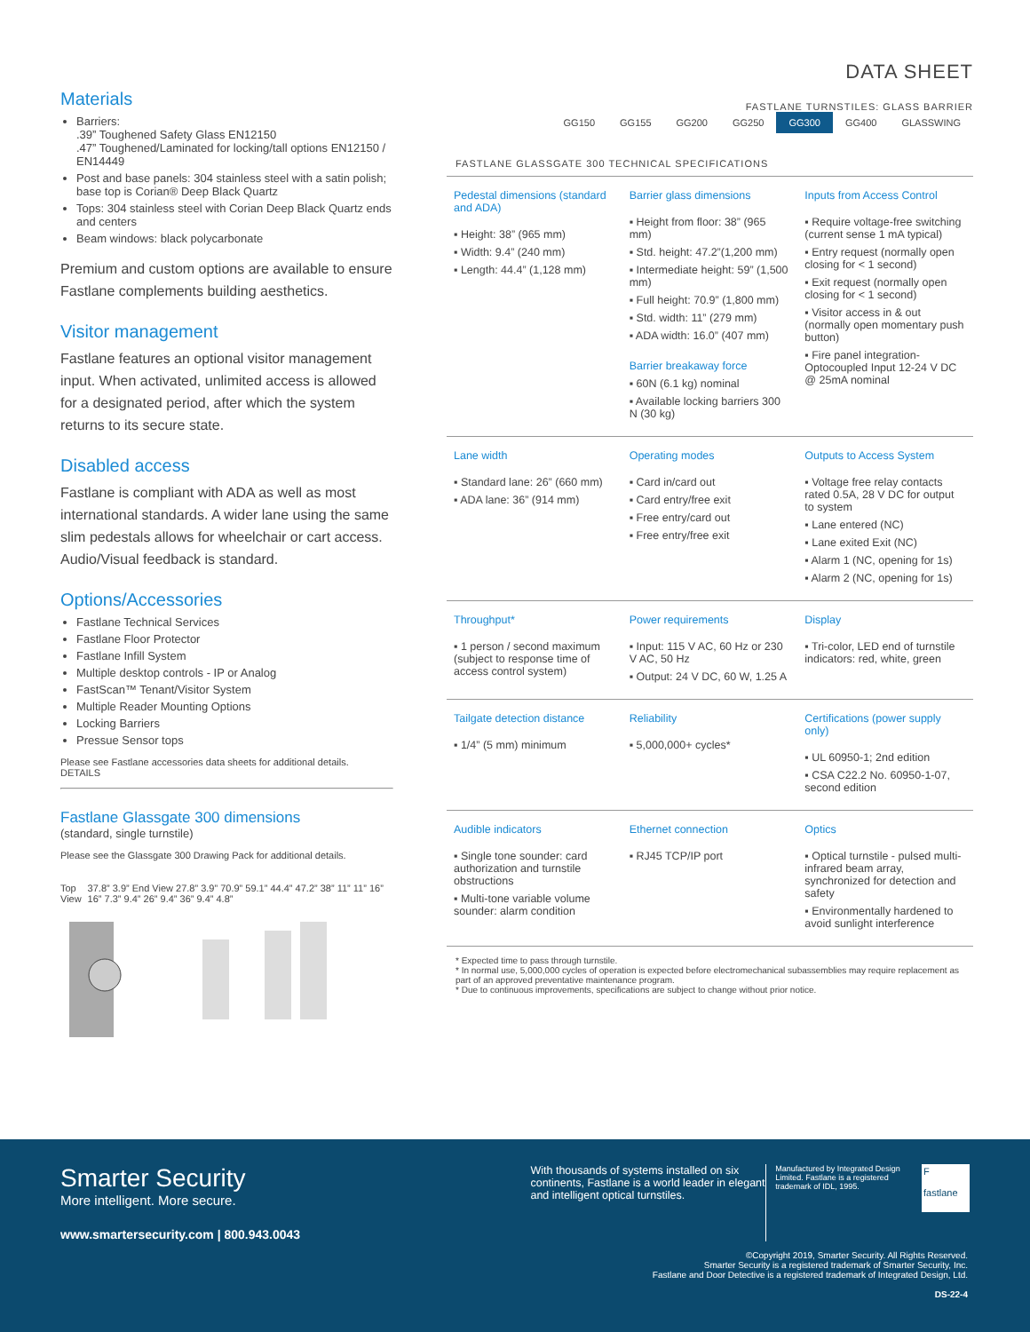Materials
Barriers:
.39” Toughened Safety Glass EN12150
.47” Toughened/Laminated for locking/tall options EN12150 / EN14449
Post and base panels: 304 stainless steel with a satin polish; base top is Corian® Deep Black Quartz
Tops: 304 stainless steel with Corian Deep Black Quartz ends and centers
Beam windows: black polycarbonate
Premium and custom options are available to ensure Fastlane complements building aesthetics.
Visitor management
Fastlane features an optional visitor management input. When activated, unlimited access is allowed for a designated period, after which the system returns to its secure state.
Disabled access
Fastlane is compliant with ADA as well as most international standards. A wider lane using the same slim pedestals allows for wheelchair or cart access. Audio/Visual feedback is standard.
Options/Accessories
Fastlane Technical Services
Fastlane Floor Protector
Fastlane Infill System
Multiple desktop controls - IP or Analog
FastScan™ Tenant/Visitor System
Multiple Reader Mounting Options
Locking Barriers
Pressue Sensor tops
Please see Fastlane accessories data sheets for additional details.
DETAILS
Fastlane Glassgate 300 dimensions
(standard, single turnstile)
Please see the Glassgate 300 Drawing Pack for additional details.
Top View 37.8” 3.9” End View 27.8” 3.9” 70.9” 59.1” 44.4” 47.2” 38” 11” 11” 16” 16” 7.3” 9.4” 26” 9.4” 36” 9.4” 4.8”
DATA SHEET
FASTLANE TURNSTILES: GLASS BARRIER
GG150 GG155 GG200 GG250 GG300 GG400 GLASSWING
FASTLANE GLASSGATE 300 TECHNICAL SPECIFICATIONS
| Pedestal dimensions (standard and ADA) ▪ Height: 38” (965 mm) ▪ Width: 9.4” (240 mm) ▪ Length: 44.4” (1,128 mm) | Barrier glass dimensions ▪ Height from floor: 38” (965 mm) ▪ Std. height: 47.2”(1,200 mm) ▪ Intermediate height: 59” (1,500 mm) ▪ Full height: 70.9” (1,800 mm) ▪ Std. width: 11” (279 mm) ▪ ADA width: 16.0” (407 mm) Barrier breakaway force ▪ 60N (6.1 kg) nominal ▪ Available locking barriers 300 N (30 kg) | Inputs from Access Control ▪ Require voltage-free switching (current sense 1 mA typical) ▪ Entry request (normally open closing for < 1 second) ▪ Exit request (normally open closing for < 1 second) ▪ Visitor access in & out (normally open momentary push button) ▪ Fire panel integration- Optocoupled Input 12-24 V DC @ 25mA nominal |
| Lane width ▪ Standard lane: 26” (660 mm) ▪ ADA lane: 36” (914 mm) | Operating modes ▪ Card in/card out ▪ Card entry/free exit ▪ Free entry/card out ▪ Free entry/free exit | Outputs to Access System ▪ Voltage free relay contacts rated 0.5A, 28 V DC for output to system ▪ Lane entered (NC) ▪ Lane exited Exit (NC) ▪ Alarm 1 (NC, opening for 1s) ▪ Alarm 2 (NC, opening for 1s) |
| Throughput* ▪ 1 person / second maximum (subject to response time of access control system) | Power requirements ▪ Input: 115 V AC, 60 Hz or 230 V AC, 50 Hz ▪ Output: 24 V DC, 60 W, 1.25 A | Display ▪ Tri-color, LED end of turnstile indicators: red, white, green |
| Tailgate detection distance ▪ 1/4” (5 mm) minimum | Reliability ▪ 5,000,000+ cycles* | Certifications (power supply only) ▪ UL 60950-1; 2nd edition ▪ CSA C22.2 No. 60950-1-07, second edition |
| Audible indicators ▪ Single tone sounder: card authorization and turnstile obstructions ▪ Multi-tone variable volume sounder: alarm condition | Ethernet connection ▪ RJ45 TCP/IP port | Optics ▪ Optical turnstile - pulsed multi-infrared beam array, synchronized for detection and safety ▪ Environmentally hardened to avoid sunlight interference |
* Expected time to pass through turnstile.
* In normal use, 5,000,000 cycles of operation is expected before electromechanical subassemblies may require replacement as part of an approved preventative maintenance program.
* Due to continuous improvements, specifications are subject to change without prior notice.
Smarter Security
More intelligent. More secure.
www.smartersecurity.com | 800.943.0043
With thousands of systems installed on six continents, Fastlane is a world leader in elegant and intelligent optical turnstiles.
Manufactured by Integrated Design Limited. Fastlane is a registered trademark of IDL, 1995.
F
fastlane
©Copyright 2019, Smarter Security. All Rights Reserved.
Smarter Security is a registered trademark of Smarter Security, Inc.
Fastlane and Door Detective is a registered trademark of Integrated Design, Ltd.
DS-22-4